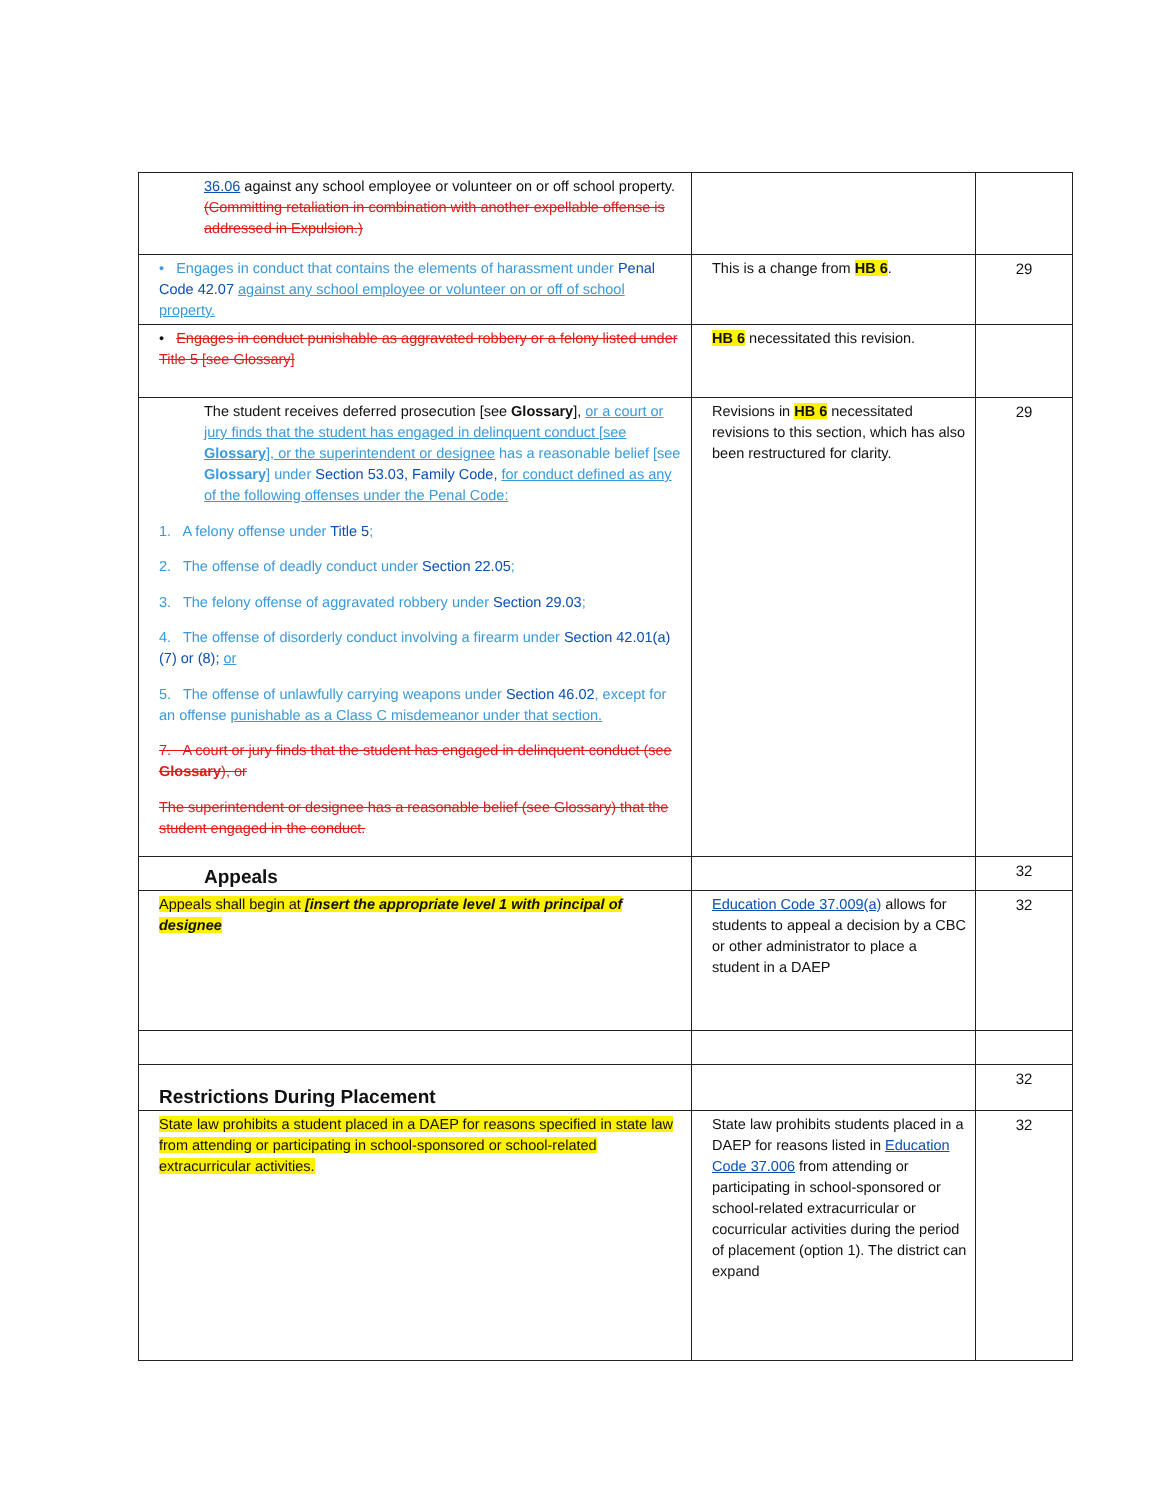| 36.06 against any school employee or volunteer on or off school property. (Committing retaliation in combination with another expellable offense is addressed in Expulsion.) | | |
| • Engages in conduct that contains the elements of harassment under Penal Code 42.07 against any school employee or volunteer on or off of school property. | This is a change from HB 6 . | 29 |
| • Engages in conduct punishable as aggravated robbery or a felony listed under Title 5 [see Glossary] | HB 6 necessitated this revision. | |
| The student receives deferred prosecution [see Glossary ], or a court or jury finds that the student has engaged in delinquent conduct [see Glossary ], or the superintendent or designee has a reasonable belief [see Glossary ] under Section 53.03, Family Code, for conduct defined as any of the following offenses under the Penal Code: 1. A felony offense under Title 5 ; 2. The offense of deadly conduct under Section 22.05 ; 3. The felony offense of aggravated robbery under Section 29.03 ; 4. The offense of disorderly conduct involving a firearm under Section 42.01(a)(7) or (8); or 5. The offense of unlawfully carrying weapons under Section 46.02 , except for an offense punishable as a Class C misdemeanor under that section. 7. A court or jury finds that the student has engaged in delinquent conduct (see Glossary ), or The superintendent or designee has a reasonable belief (see Glossary) that the student engaged in the conduct. | Revisions in HB 6 necessitated revisions to this section, which has also been restructured for clarity. | 29 |
| Appeals | | 32 |
| Appeals shall begin at [insert the appropriate level 1 with principal of designee | Education Code 37.009(a) allows for students to appeal a decision by a CBC or other administrator to place a student in a DAEP | 32 |
| Restrictions During Placement | | 32 |
| State law prohibits a student placed in a DAEP for reasons specified in state law from attending or participating in school-sponsored or school-related extracurricular activities. | State law prohibits students placed in a DAEP for reasons listed in Education Code 37.006 from attending or participating in school-sponsored or school-related extracurricular or cocurricular activities during the period of placement (option 1). The district can expand | 32 |